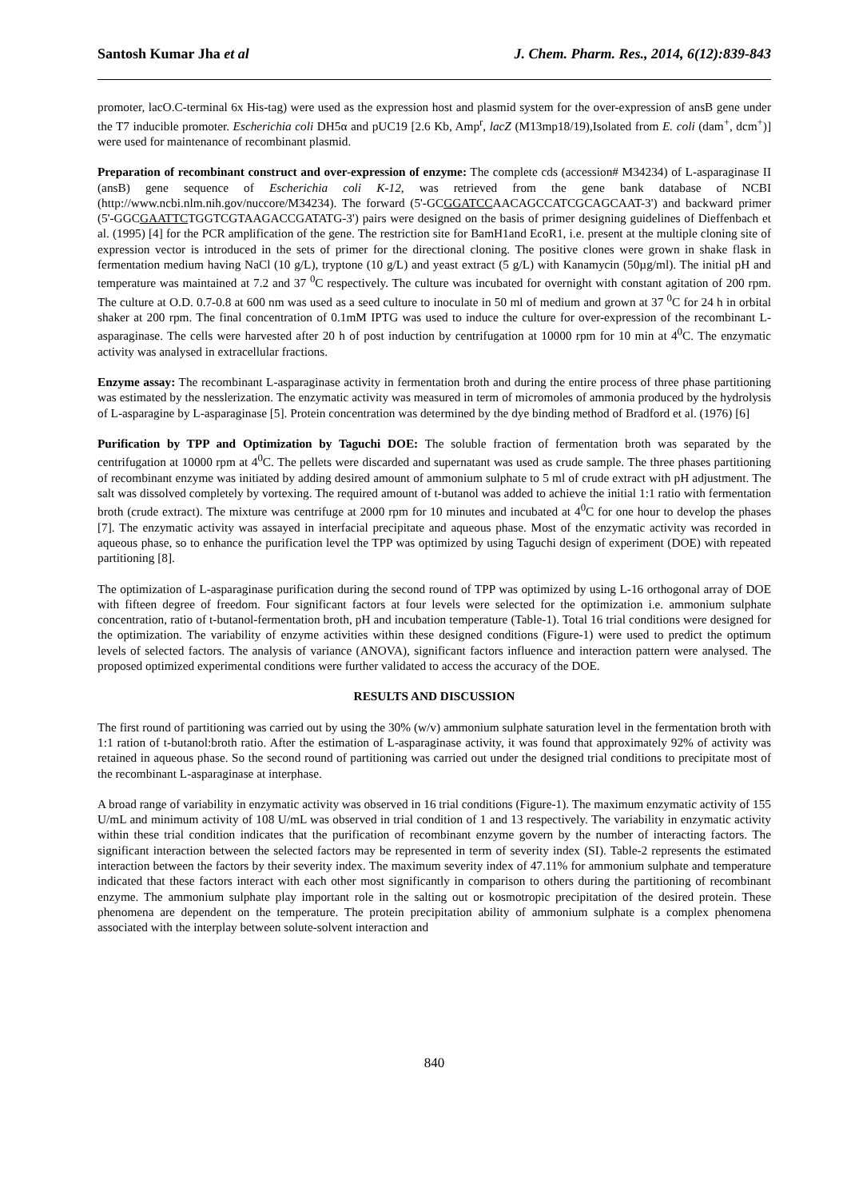Santosh Kumar Jha et al J. Chem. Pharm. Res., 2014, 6(12):839-843
promoter, lacO.C-terminal 6x His-tag) were used as the expression host and plasmid system for the over-expression of ansB gene under the T7 inducible promoter. Escherichia coli DH5α and pUC19 [2.6 Kb, Amp<sup>r</sup>, lacZ (M13mp18/19),Isolated from E. coli (dam<sup>+</sup>, dcm<sup>+</sup>)] were used for maintenance of recombinant plasmid.
Preparation of recombinant construct and over-expression of enzyme: The complete cds (accession# M34234) of L-asparaginase II (ansB) gene sequence of Escherichia coli K-12, was retrieved from the gene bank database of NCBI (http://www.ncbi.nlm.nih.gov/nuccore/M34234). The forward (5'-GCGGATCCAACAGCCATCGCAGCAAT-3') and backward primer (5'-GGCGAATTCTGGTCGTAAGACCGATATG-3') pairs were designed on the basis of primer designing guidelines of Dieffenbach et al. (1995) [4] for the PCR amplification of the gene. The restriction site for BamH1and EcoR1, i.e. present at the multiple cloning site of expression vector is introduced in the sets of primer for the directional cloning. The positive clones were grown in shake flask in fermentation medium having NaCl (10 g/L), tryptone (10 g/L) and yeast extract (5 g/L) with Kanamycin (50µg/ml). The initial pH and temperature was maintained at 7.2 and 37 <sup>0</sup>C respectively. The culture was incubated for overnight with constant agitation of 200 rpm. The culture at O.D. 0.7-0.8 at 600 nm was used as a seed culture to inoculate in 50 ml of medium and grown at 37 <sup>0</sup>C for 24 h in orbital shaker at 200 rpm. The final concentration of 0.1mM IPTG was used to induce the culture for over-expression of the recombinant L-asparaginase. The cells were harvested after 20 h of post induction by centrifugation at 10000 rpm for 10 min at 4<sup>0</sup>C. The enzymatic activity was analysed in extracellular fractions.
Enzyme assay: The recombinant L-asparaginase activity in fermentation broth and during the entire process of three phase partitioning was estimated by the nesslerization. The enzymatic activity was measured in term of micromoles of ammonia produced by the hydrolysis of L-asparagine by L-asparaginase [5]. Protein concentration was determined by the dye binding method of Bradford et al. (1976) [6]
Purification by TPP and Optimization by Taguchi DOE: The soluble fraction of fermentation broth was separated by the centrifugation at 10000 rpm at 4<sup>0</sup>C. The pellets were discarded and supernatant was used as crude sample. The three phases partitioning of recombinant enzyme was initiated by adding desired amount of ammonium sulphate to 5 ml of crude extract with pH adjustment. The salt was dissolved completely by vortexing. The required amount of t-butanol was added to achieve the initial 1:1 ratio with fermentation broth (crude extract). The mixture was centrifuge at 2000 rpm for 10 minutes and incubated at 4<sup>0</sup>C for one hour to develop the phases [7]. The enzymatic activity was assayed in interfacial precipitate and aqueous phase. Most of the enzymatic activity was recorded in aqueous phase, so to enhance the purification level the TPP was optimized by using Taguchi design of experiment (DOE) with repeated partitioning [8].
The optimization of L-asparaginase purification during the second round of TPP was optimized by using L-16 orthogonal array of DOE with fifteen degree of freedom. Four significant factors at four levels were selected for the optimization i.e. ammonium sulphate concentration, ratio of t-butanol-fermentation broth, pH and incubation temperature (Table-1). Total 16 trial conditions were designed for the optimization. The variability of enzyme activities within these designed conditions (Figure-1) were used to predict the optimum levels of selected factors. The analysis of variance (ANOVA), significant factors influence and interaction pattern were analysed. The proposed optimized experimental conditions were further validated to access the accuracy of the DOE.
RESULTS AND DISCUSSION
The first round of partitioning was carried out by using the 30% (w/v) ammonium sulphate saturation level in the fermentation broth with 1:1 ration of t-butanol:broth ratio. After the estimation of L-asparaginase activity, it was found that approximately 92% of activity was retained in aqueous phase. So the second round of partitioning was carried out under the designed trial conditions to precipitate most of the recombinant L-asparaginase at interphase.
A broad range of variability in enzymatic activity was observed in 16 trial conditions (Figure-1). The maximum enzymatic activity of 155 U/mL and minimum activity of 108 U/mL was observed in trial condition of 1 and 13 respectively. The variability in enzymatic activity within these trial condition indicates that the purification of recombinant enzyme govern by the number of interacting factors. The significant interaction between the selected factors may be represented in term of severity index (SI). Table-2 represents the estimated interaction between the factors by their severity index. The maximum severity index of 47.11% for ammonium sulphate and temperature indicated that these factors interact with each other most significantly in comparison to others during the partitioning of recombinant enzyme. The ammonium sulphate play important role in the salting out or kosmotropic precipitation of the desired protein. These phenomena are dependent on the temperature. The protein precipitation ability of ammonium sulphate is a complex phenomena associated with the interplay between solute-solvent interaction and
840